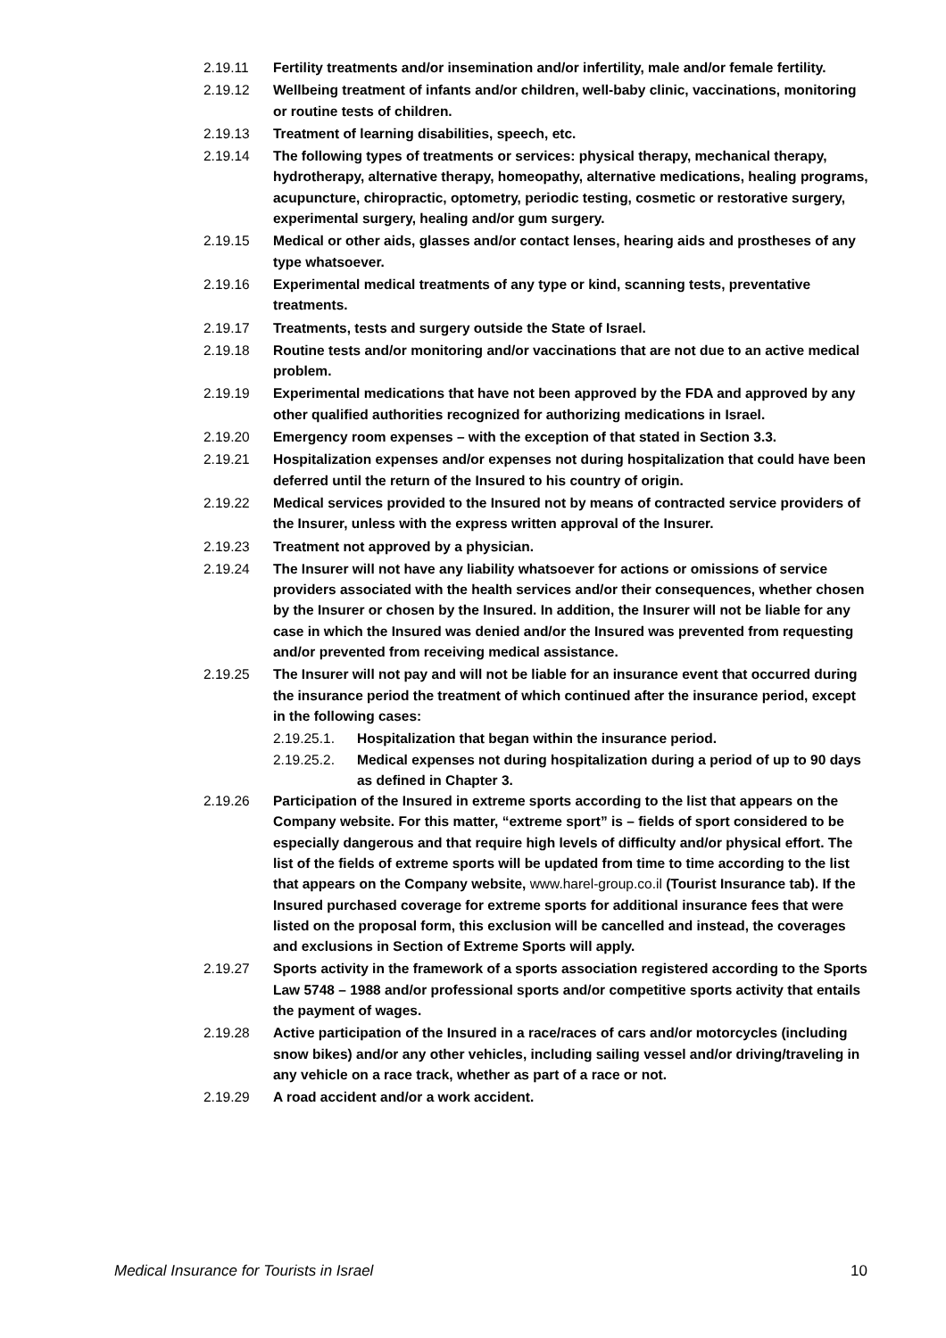2.19.11 Fertility treatments and/or insemination and/or infertility, male and/or female fertility.
2.19.12 Wellbeing treatment of infants and/or children, well-baby clinic, vaccinations, monitoring or routine tests of children.
2.19.13 Treatment of learning disabilities, speech, etc.
2.19.14 The following types of treatments or services: physical therapy, mechanical therapy, hydrotherapy, alternative therapy, homeopathy, alternative medications, healing programs, acupuncture, chiropractic, optometry, periodic testing, cosmetic or restorative surgery, experimental surgery, healing and/or gum surgery.
2.19.15 Medical or other aids, glasses and/or contact lenses, hearing aids and prostheses of any type whatsoever.
2.19.16 Experimental medical treatments of any type or kind, scanning tests, preventative treatments.
2.19.17 Treatments, tests and surgery outside the State of Israel.
2.19.18 Routine tests and/or monitoring and/or vaccinations that are not due to an active medical problem.
2.19.19 Experimental medications that have not been approved by the FDA and approved by any other qualified authorities recognized for authorizing medications in Israel.
2.19.20 Emergency room expenses – with the exception of that stated in Section 3.3.
2.19.21 Hospitalization expenses and/or expenses not during hospitalization that could have been deferred until the return of the Insured to his country of origin.
2.19.22 Medical services provided to the Insured not by means of contracted service providers of the Insurer, unless with the express written approval of the Insurer.
2.19.23 Treatment not approved by a physician.
2.19.24 The Insurer will not have any liability whatsoever for actions or omissions of service providers associated with the health services and/or their consequences, whether chosen by the Insurer or chosen by the Insured. In addition, the Insurer will not be liable for any case in which the Insured was denied and/or the Insured was prevented from requesting and/or prevented from receiving medical assistance.
2.19.25 The Insurer will not pay and will not be liable for an insurance event that occurred during the insurance period the treatment of which continued after the insurance period, except in the following cases:
2.19.25.1. Hospitalization that began within the insurance period.
2.19.25.2. Medical expenses not during hospitalization during a period of up to 90 days as defined in Chapter 3.
2.19.26 Participation of the Insured in extreme sports according to the list that appears on the Company website. For this matter, “extreme sport” is – fields of sport considered to be especially dangerous and that require high levels of difficulty and/or physical effort. The list of the fields of extreme sports will be updated from time to time according to the list that appears on the Company website, www.harel-group.co.il (Tourist Insurance tab). If the Insured purchased coverage for extreme sports for additional insurance fees that were listed on the proposal form, this exclusion will be cancelled and instead, the coverages and exclusions in Section of Extreme Sports will apply.
2.19.27 Sports activity in the framework of a sports association registered according to the Sports Law 5748 – 1988 and/or professional sports and/or competitive sports activity that entails the payment of wages.
2.19.28 Active participation of the Insured in a race/races of cars and/or motorcycles (including snow bikes) and/or any other vehicles, including sailing vessel and/or driving/traveling in any vehicle on a race track, whether as part of a race or not.
2.19.29 A road accident and/or a work accident.
Medical Insurance for Tourists in Israel 10